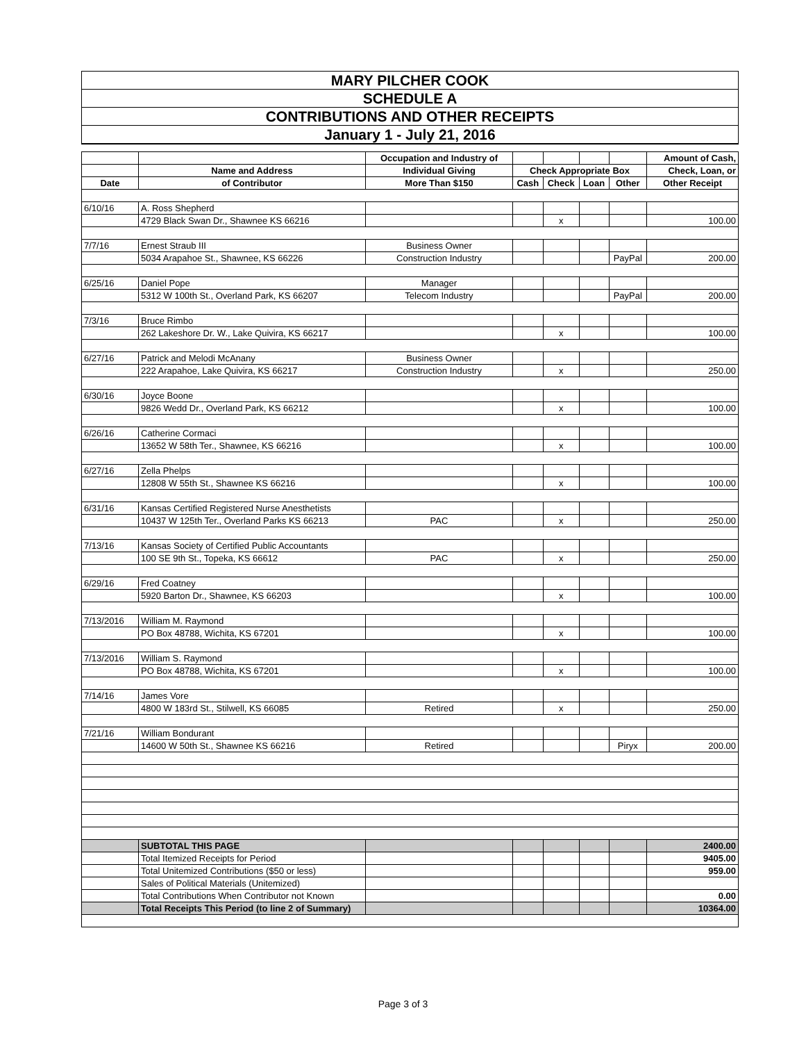MARY PILCHER COOK
SCHEDULE A
CONTRIBUTIONS AND OTHER RECEIPTS
January 1 - July 21, 2016
| | | Occupation and Industry of | | | | | Amount of Cash, |
| --- | --- | --- | --- | --- | --- | --- | --- |
| | Name and Address | Individual Giving | Check Appropriate Box | | | | Check, Loan, or |
| Date | of Contributor | More Than $150 | Cash | Check | Loan | Other | Other Receipt |
| 6/10/16 | A. Ross Shepherd | | | | | | |
| | 4729 Black Swan Dr., Shawnee KS 66216 | | | x | | | 100.00 |
| 7/7/16 | Ernest Straub III | Business Owner | | | | | |
| | 5034 Arapahoe St., Shawnee, KS 66226 | Construction Industry | | | | PayPal | 200.00 |
| 6/25/16 | Daniel Pope | Manager | | | | | |
| | 5312 W 100th St., Overland Park, KS 66207 | Telecom Industry | | | | PayPal | 200.00 |
| 7/3/16 | Bruce Rimbo | | | | | | |
| | 262 Lakeshore Dr. W., Lake Quivira, KS 66217 | | | x | | | 100.00 |
| 6/27/16 | Patrick and Melodi McAnany | Business Owner | | | | | |
| | 222 Arapahoe, Lake Quivira, KS 66217 | Construction Industry | | x | | | 250.00 |
| 6/30/16 | Joyce Boone | | | | | | |
| | 9826 Wedd Dr., Overland Park, KS 66212 | | | x | | | 100.00 |
| 6/26/16 | Catherine Cormaci | | | | | | |
| | 13652 W 58th Ter., Shawnee, KS 66216 | | | x | | | 100.00 |
| 6/27/16 | Zella Phelps | | | | | | |
| | 12808 W 55th St., Shawnee KS 66216 | | | x | | | 100.00 |
| 6/31/16 | Kansas Certified Registered Nurse Anesthetists | | | | | | |
| | 10437 W 125th Ter., Overland Parks KS 66213 | PAC | | x | | | 250.00 |
| 7/13/16 | Kansas Society of Certified Public Accountants | | | | | | |
| | 100 SE 9th St., Topeka, KS 66612 | PAC | | x | | | 250.00 |
| 6/29/16 | Fred Coatney | | | | | | |
| | 5920 Barton Dr., Shawnee, KS 66203 | | | x | | | 100.00 |
| 7/13/2016 | William M. Raymond | | | | | | |
| | PO Box 48788, Wichita, KS 67201 | | | x | | | 100.00 |
| 7/13/2016 | William S. Raymond | | | | | | |
| | PO Box 48788, Wichita, KS 67201 | | | x | | | 100.00 |
| 7/14/16 | James Vore | | | | | | |
| | 4800 W 183rd St., Stilwell, KS 66085 | Retired | | x | | | 250.00 |
| 7/21/16 | William Bondurant | | | | | | |
| | 14600 W 50th St., Shawnee KS 66216 | Retired | | | | Piryx | 200.00 |
| | SUBTOTAL THIS PAGE | | | | | | 2400.00 |
| | Total Itemized Receipts for Period | | | | | | 9405.00 |
| | Total Unitemized Contributions ($50 or less) | | | | | | 959.00 |
| | Sales of Political Materials (Unitemized) | | | | | | |
| | Total Contributions When Contributor not Known | | | | | | 0.00 |
| | Total Receipts This Period (to line 2 of Summary) | | | | | | 10364.00 |
Page 3 of 3